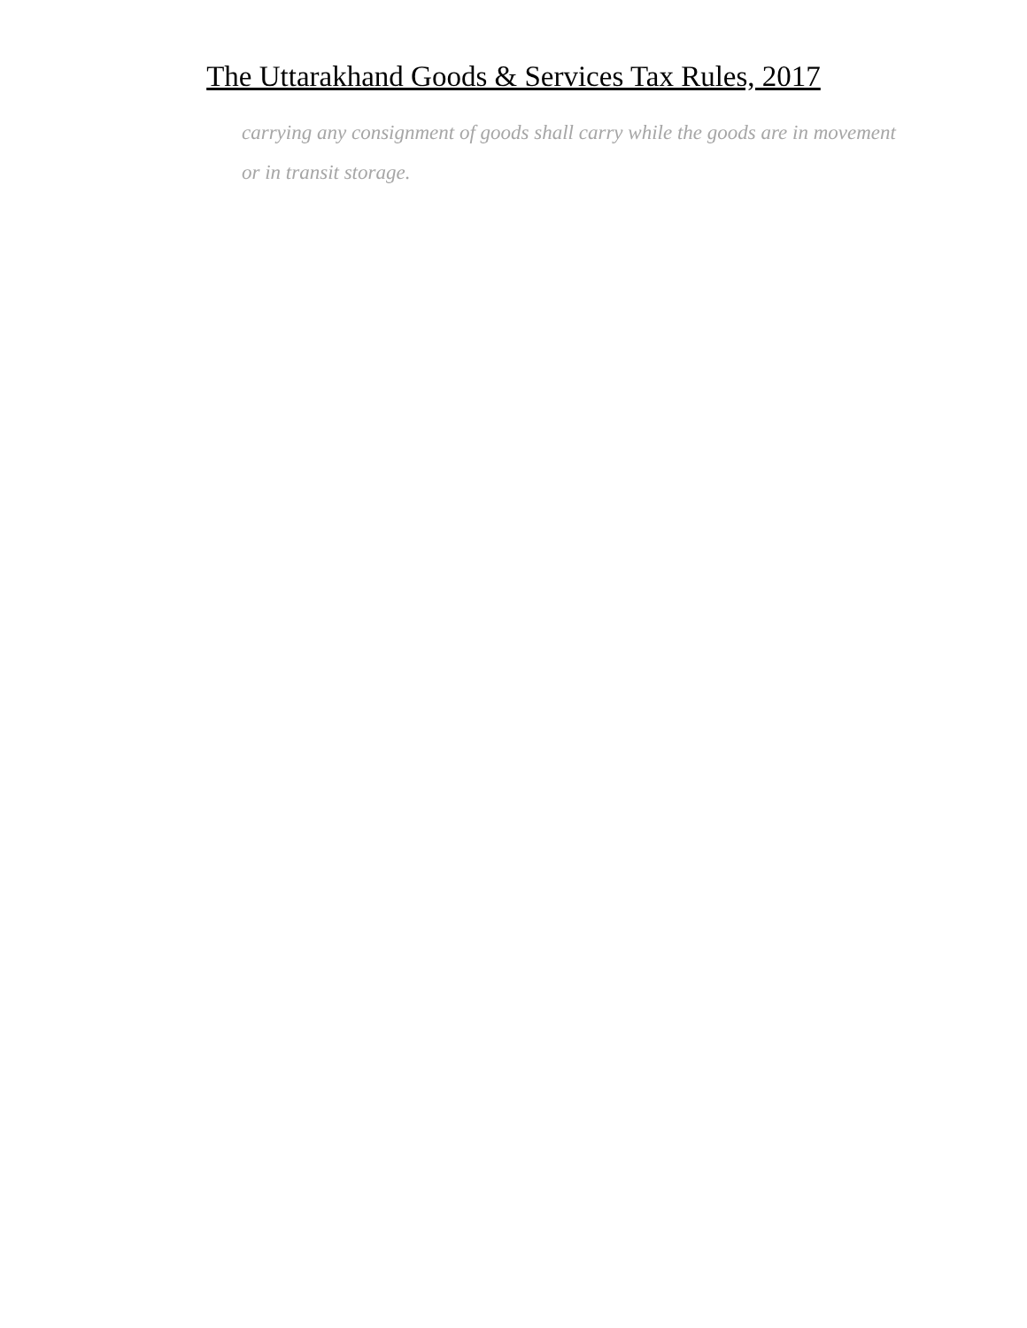The Uttarakhand Goods & Services Tax Rules, 2017
carrying any consignment of goods shall carry while the goods are in movement or in transit storage.